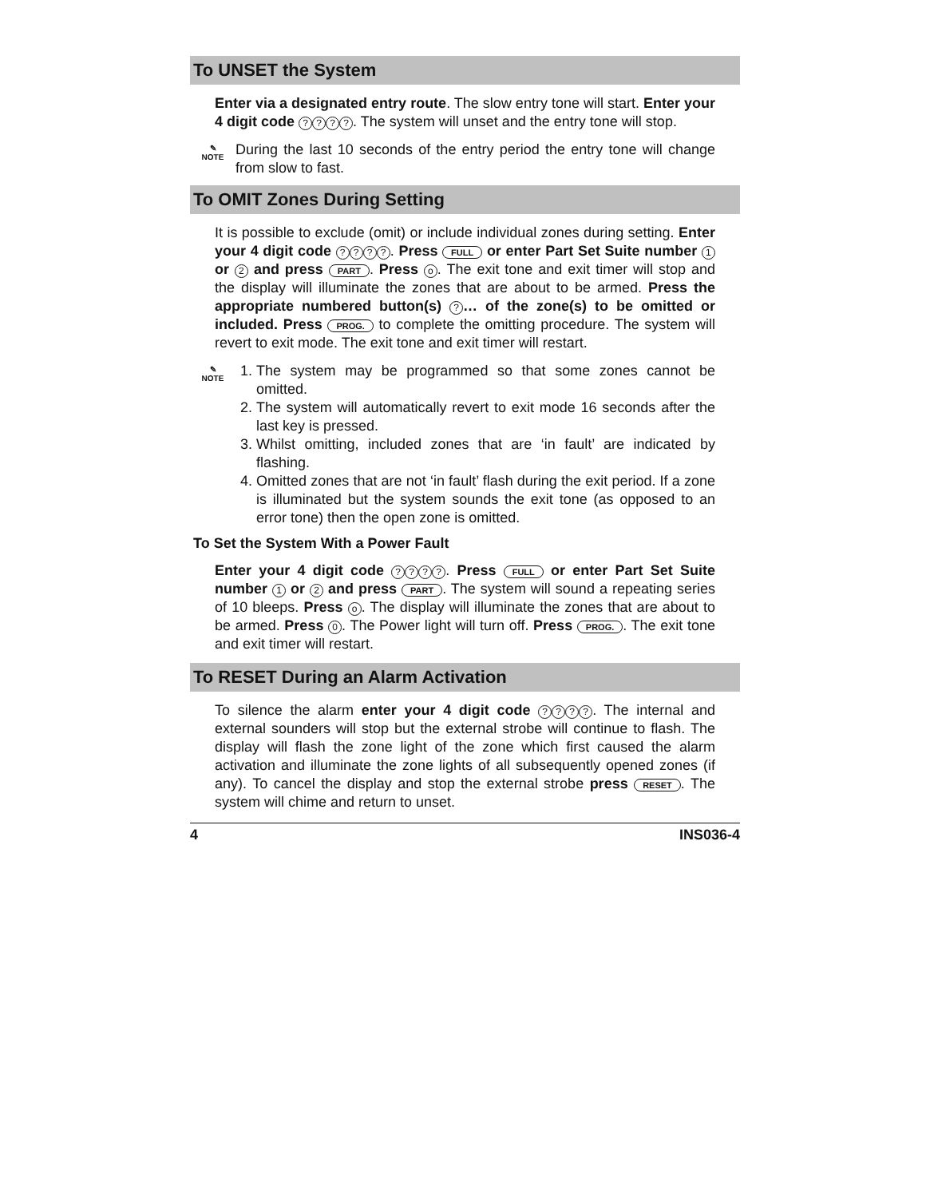To UNSET the System
Enter via a designated entry route. The slow entry tone will start. Enter your 4 digit code ????. The system will unset and the entry tone will stop.
✎
NOTE
During the last 10 seconds of the entry period the entry tone will change from slow to fast.
To OMIT Zones During Setting
It is possible to exclude (omit) or include individual zones during setting. Enter your 4 digit code ????. Press FULL or enter Part Set Suite number 1 or 2 and press PART. Press o. The exit tone and exit timer will stop and the display will illuminate the zones that are about to be armed. Press the appropriate numbered button(s) ? … of the zone(s) to be omitted or included. Press PROG. to complete the omitting procedure. The system will revert to exit mode. The exit tone and exit timer will restart.
✎
NOTE
1. The system may be programmed so that some zones cannot be omitted.
2. The system will automatically revert to exit mode 16 seconds after the last key is pressed.
3. Whilst omitting, included zones that are ‘in fault’ are indicated by flashing.
4. Omitted zones that are not ‘in fault’ flash during the exit period. If a zone is illuminated but the system sounds the exit tone (as opposed to an error tone) then the open zone is omitted.
To Set the System With a Power Fault
Enter your 4 digit code ????. Press FULL or enter Part Set Suite number 1 or 2 and press PART. The system will sound a repeating series of 10 bleeps. Press o. The display will illuminate the zones that are about to be armed. Press 0. The Power light will turn off. Press PROG.. The exit tone and exit timer will restart.
To RESET During an Alarm Activation
To silence the alarm enter your 4 digit code ????. The internal and external sounders will stop but the external strobe will continue to flash. The display will flash the zone light of the zone which first caused the alarm activation and illuminate the zone lights of all subsequently opened zones (if any). To cancel the display and stop the external strobe press RESET. The system will chime and return to unset.
4 INS036-4